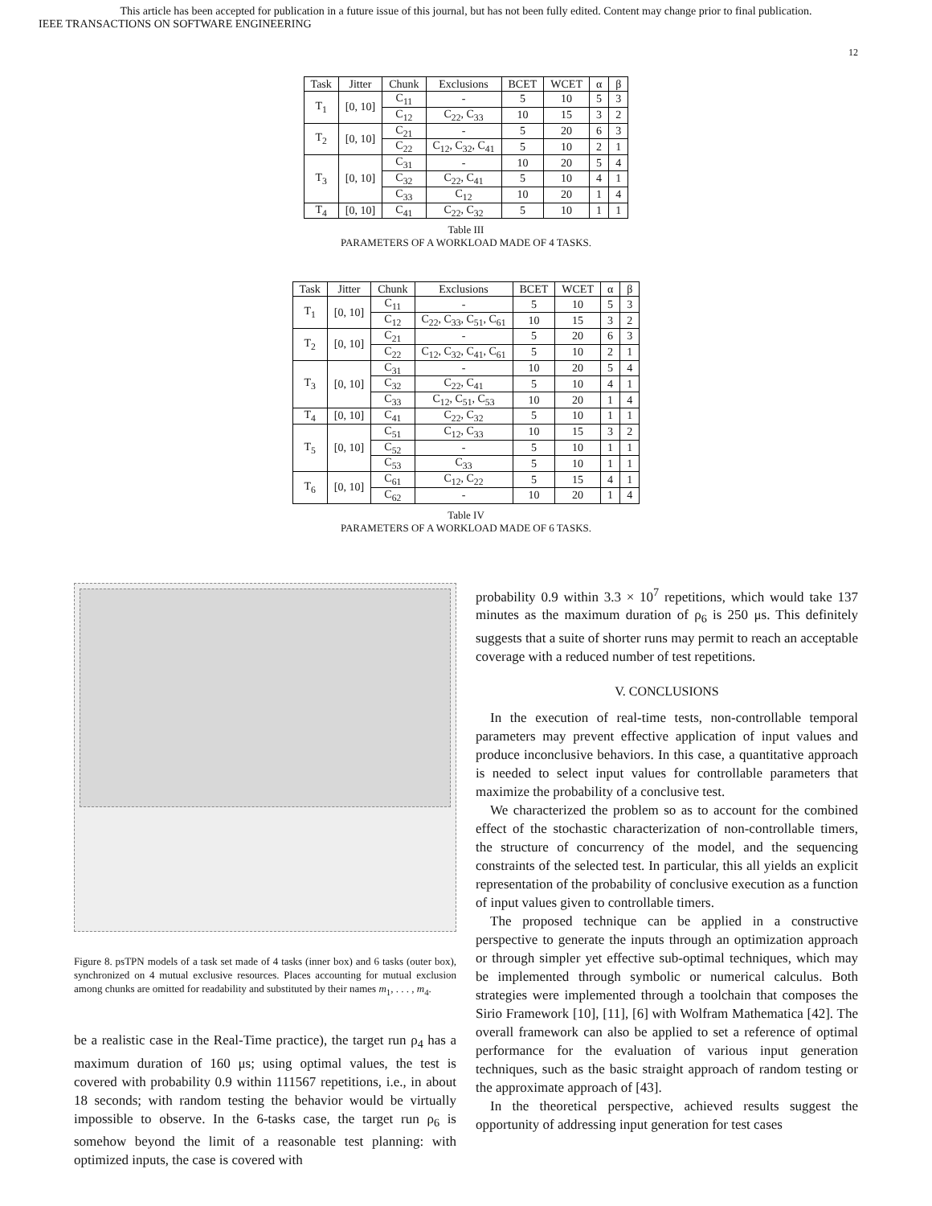This article has been accepted for publication in a future issue of this journal, but has not been fully edited. Content may change prior to final publication.
IEEE TRANSACTIONS ON SOFTWARE ENGINEERING
12
| Task | Jitter | Chunk | Exclusions | BCET | WCET | α | β |
| --- | --- | --- | --- | --- | --- | --- | --- |
| T<sub>1</sub> | [0, 10] | C<sub>11</sub> | - | 5 | 10 | 5 | 3 |
| | | C<sub>12</sub> | C<sub>22</sub>, C<sub>33</sub> | 10 | 15 | 3 | 2 |
| T<sub>2</sub> | [0, 10] | C<sub>21</sub> | - | 5 | 20 | 6 | 3 |
| | | C<sub>22</sub> | C<sub>12</sub>, C<sub>32</sub>, C<sub>41</sub> | 5 | 10 | 2 | 1 |
| T<sub>3</sub> | [0, 10] | C<sub>31</sub> | - | 10 | 20 | 5 | 4 |
| | | C<sub>32</sub> | C<sub>22</sub>, C<sub>41</sub> | 5 | 10 | 4 | 1 |
| | | C<sub>33</sub> | C<sub>12</sub> | 10 | 20 | 1 | 4 |
| T<sub>4</sub> | [0, 10] | C<sub>41</sub> | C<sub>22</sub>, C<sub>32</sub> | 5 | 10 | 1 | 1 |
Table III
PARAMETERS OF A WORKLOAD MADE OF 4 TASKS.
| Task | Jitter | Chunk | Exclusions | BCET | WCET | α | β |
| --- | --- | --- | --- | --- | --- | --- | --- |
| T<sub>1</sub> | [0, 10] | C<sub>11</sub> | - | 5 | 10 | 5 | 3 |
| | | C<sub>12</sub> | C<sub>22</sub>, C<sub>33</sub>, C<sub>51</sub>, C<sub>61</sub> | 10 | 15 | 3 | 2 |
| T<sub>2</sub> | [0, 10] | C<sub>21</sub> | - | 5 | 20 | 6 | 3 |
| | | C<sub>22</sub> | C<sub>12</sub>, C<sub>32</sub>, C<sub>41</sub>, C<sub>61</sub> | 5 | 10 | 2 | 1 |
| T<sub>3</sub> | [0, 10] | C<sub>31</sub> | - | 10 | 20 | 5 | 4 |
| | | C<sub>32</sub> | C<sub>22</sub>, C<sub>41</sub> | 5 | 10 | 4 | 1 |
| | | C<sub>33</sub> | C<sub>12</sub>, C<sub>51</sub>, C<sub>53</sub> | 10 | 20 | 1 | 4 |
| T<sub>4</sub> | [0, 10] | C<sub>41</sub> | C<sub>22</sub>, C<sub>32</sub> | 5 | 10 | 1 | 1 |
| T<sub>5</sub> | [0, 10] | C<sub>51</sub> | C<sub>12</sub>, C<sub>33</sub> | 10 | 15 | 3 | 2 |
| | | C<sub>52</sub> | - | 5 | 10 | 1 | 1 |
| | | C<sub>53</sub> | C<sub>33</sub> | 5 | 10 | 1 | 1 |
| T<sub>6</sub> | [0, 10] | C<sub>61</sub> | C<sub>12</sub>, C<sub>22</sub> | 5 | 15 | 4 | 1 |
| | | C<sub>62</sub> | - | 10 | 20 | 1 | 4 |
Table IV
PARAMETERS OF A WORKLOAD MADE OF 6 TASKS.
Figure 8. psTPN models of a task set made of 4 tasks (inner box) and 6 tasks (outer box), synchronized on 4 mutual exclusive resources. Places accounting for mutual exclusion among chunks are omitted for readability and substituted by their names m<sub>1</sub>, . . . , m<sub>4</sub>.
be a realistic case in the Real-Time practice), the target run ρ<sub>4</sub> has a maximum duration of 160 μs; using optimal values, the test is covered with probability 0.9 within 111567 repetitions, i.e., in about 18 seconds; with random testing the behavior would be virtually impossible to observe. In the 6-tasks case, the target run ρ<sub>6</sub> is somehow beyond the limit of a reasonable test planning: with optimized inputs, the case is covered with
probability 0.9 within 3.3 × 10<sup>7</sup> repetitions, which would take 137 minutes as the maximum duration of ρ<sub>6</sub> is 250 μs. This definitely suggests that a suite of shorter runs may permit to reach an acceptable coverage with a reduced number of test repetitions.
V. CONCLUSIONS
In the execution of real-time tests, non-controllable temporal parameters may prevent effective application of input values and produce inconclusive behaviors. In this case, a quantitative approach is needed to select input values for controllable parameters that maximize the probability of a conclusive test.
We characterized the problem so as to account for the combined effect of the stochastic characterization of non-controllable timers, the structure of concurrency of the model, and the sequencing constraints of the selected test. In particular, this all yields an explicit representation of the probability of conclusive execution as a function of input values given to controllable timers.
The proposed technique can be applied in a constructive perspective to generate the inputs through an optimization approach or through simpler yet effective sub-optimal techniques, which may be implemented through symbolic or numerical calculus. Both strategies were implemented through a toolchain that composes the Sirio Framework [10], [11], [6] with Wolfram Mathematica [42]. The overall framework can also be applied to set a reference of optimal performance for the evaluation of various input generation techniques, such as the basic straight approach of random testing or the approximate approach of [43].
In the theoretical perspective, achieved results suggest the opportunity of addressing input generation for test cases